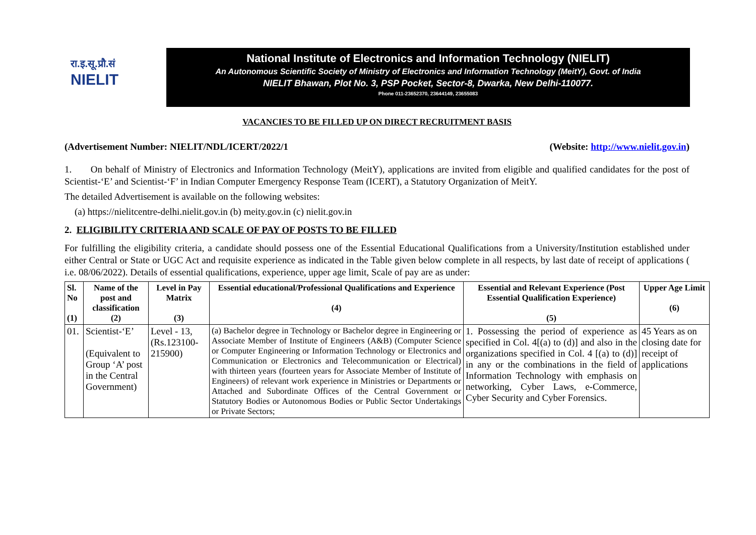रा.इ.सू.प्रौ.सं
NIELIT
National Institute of Electronics and Information Technology (NIELIT)
An Autonomous Scientific Society of Ministry of Electronics and Information Technology (MeitY), Govt. of India
NIELIT Bhawan, Plot No. 3, PSP Pocket, Sector-8, Dwarka, New Delhi-110077.
Phone 011-23652370, 23644149, 23655083
VACANCIES TO BE FILLED UP ON DIRECT RECRUITMENT BASIS
(Advertisement Number: NIELIT/NDL/ICERT/2022/1 (Website: http://www.nielit.gov.in)
1. On behalf of Ministry of Electronics and Information Technology (MeitY), applications are invited from eligible and qualified candidates for the post of Scientist-‘E’ and Scientist-‘F’ in Indian Computer Emergency Response Team (ICERT), a Statutory Organization of MeitY.
The detailed Advertisement is available on the following websites:
(a) https://nielitcentre-delhi.nielit.gov.in (b) meity.gov.in (c) nielit.gov.in
2. ELIGIBILITY CRITERIA AND SCALE OF PAY OF POSTS TO BE FILLED
For fulfilling the eligibility criteria, a candidate should possess one of the Essential Educational Qualifications from a University/Institution established under either Central or State or UGC Act and requisite experience as indicated in the Table given below complete in all respects, by last date of receipt of applications ( i.e. 08/06/2022). Details of essential qualifications, experience, upper age limit, Scale of pay are as under:
| Sl. No (1) | Name of the post and classification (2) | Level in Pay Matrix (3) | Essential educational/Professional Qualifications and Experience (4) | Essential and Relevant Experience (Post Essential Qualification Experience) (5) | Upper Age Limit (6) |
| --- | --- | --- | --- | --- | --- |
| 01. | Scientist-‘E’ (Equivalent to Group ‘A’ post in the Central Government) | Level - 13, (Rs.123100-215900) | (a) Bachelor degree in Technology or Bachelor degree in Engineering or Associate Member of Institute of Engineers (A&B) (Computer Science or Computer Engineering or Information Technology or Electronics and Communication or Electronics and Telecommunication or Electrical) with thirteen years (fourteen years for Associate Member of Institute of Engineers) of relevant work experience in Ministries or Departments or Attached and Subordinate Offices of the Central Government or Statutory Bodies or Autonomous Bodies or Public Sector Undertakings or Private Sectors; | 1. Possessing the period of experience as specified in Col. 4[(a) to (d)] and also in the organizations specified in Col. 4 [(a) to (d)] in any or the combinations in the field of Information Technology with emphasis on networking, Cyber Laws, e-Commerce, Cyber Security and Cyber Forensics. | 45 Years as on closing date for receipt of applications |